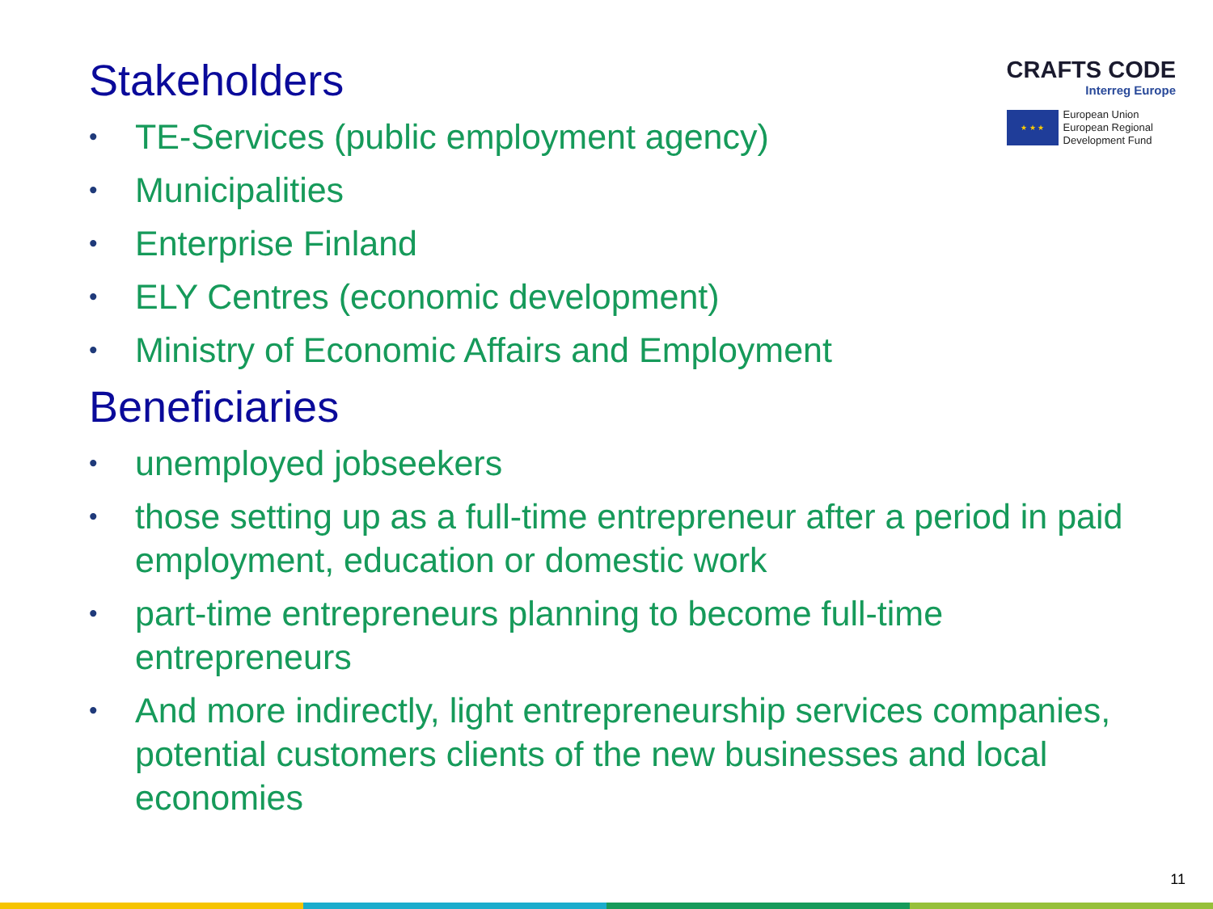Stakeholders
• TE-Services (public employment agency)
• Municipalities
• Enterprise Finland
• ELY Centres (economic development)
• Ministry of Economic Affairs and Employment
Beneficiaries
• unemployed jobseekers
• those setting up as a full-time entrepreneur after a period in paid employment, education or domestic work
• part-time entrepreneurs planning to become full-time entrepreneurs
• And more indirectly, light entrepreneurship services companies, potential customers clients of the new businesses and local economies
CRAFTS CODE
Interreg Europe
★ ★ ★
European Union
European Regional
Development Fund
11